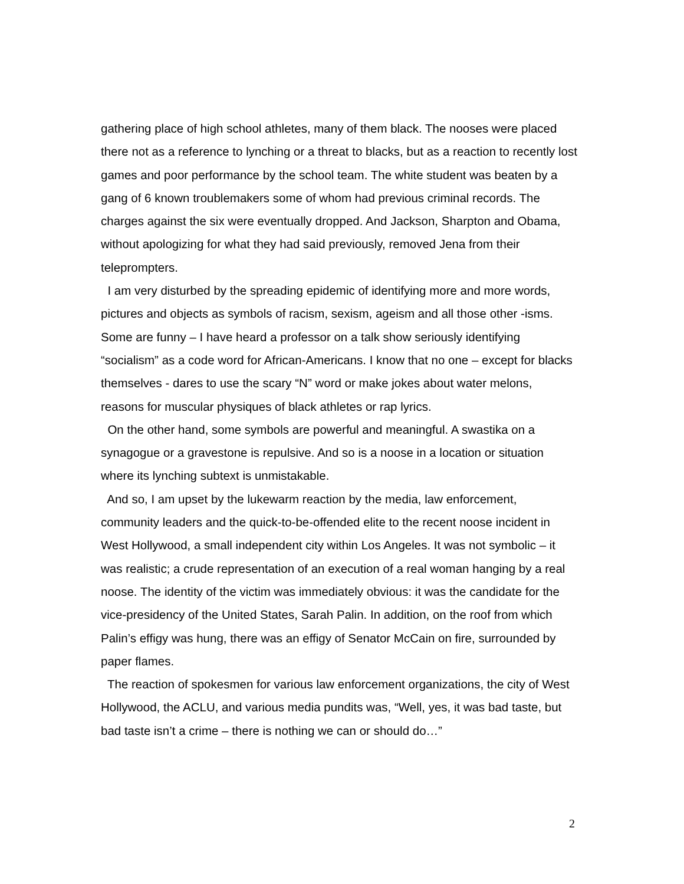gathering place of high school athletes, many of them black. The nooses were placed there not as a reference to lynching or a threat to blacks, but as a reaction to recently lost games and poor performance by the school team. The white student was beaten by a gang of 6 known troublemakers some of whom had previous criminal records. The charges against the six were eventually dropped. And Jackson, Sharpton and Obama, without apologizing for what they had said previously, removed Jena from their teleprompters.
I am very disturbed by the spreading epidemic of identifying more and more words, pictures and objects as symbols of racism, sexism, ageism and all those other -isms. Some are funny – I have heard a professor on a talk show seriously identifying “socialism” as a code word for African-Americans. I know that no one – except for blacks themselves - dares to use the scary “N” word or make jokes about water melons, reasons for muscular physiques of black athletes or rap lyrics.
On the other hand, some symbols are powerful and meaningful. A swastika on a synagogue or a gravestone is repulsive. And so is a noose in a location or situation where its lynching subtext is unmistakable.
And so, I am upset by the lukewarm reaction by the media, law enforcement, community leaders and the quick-to-be-offended elite to the recent noose incident in West Hollywood, a small independent city within Los Angeles. It was not symbolic – it was realistic; a crude representation of an execution of a real woman hanging by a real noose. The identity of the victim was immediately obvious: it was the candidate for the vice-presidency of the United States, Sarah Palin. In addition, on the roof from which Palin’s effigy was hung, there was an effigy of Senator McCain on fire, surrounded by paper flames.
The reaction of spokesmen for various law enforcement organizations, the city of West Hollywood, the ACLU, and various media pundits was, “Well, yes, it was bad taste, but bad taste isn’t a crime – there is nothing we can or should do…”
2